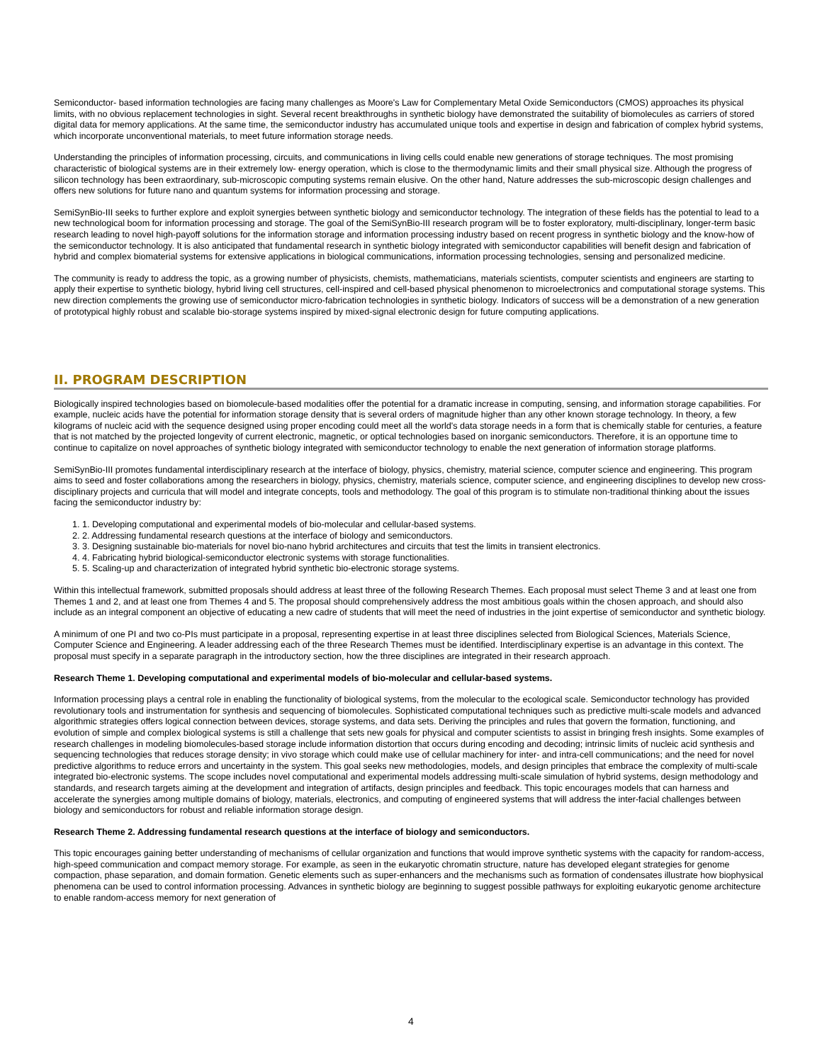Semiconductor- based information technologies are facing many challenges as Moore's Law for Complementary Metal Oxide Semiconductors (CMOS) approaches its physical limits, with no obvious replacement technologies in sight. Several recent breakthroughs in synthetic biology have demonstrated the suitability of biomolecules as carriers of stored digital data for memory applications. At the same time, the semiconductor industry has accumulated unique tools and expertise in design and fabrication of complex hybrid systems, which incorporate unconventional materials, to meet future information storage needs.
Understanding the principles of information processing, circuits, and communications in living cells could enable new generations of storage techniques. The most promising characteristic of biological systems are in their extremely low- energy operation, which is close to the thermodynamic limits and their small physical size. Although the progress of silicon technology has been extraordinary, sub-microscopic computing systems remain elusive. On the other hand, Nature addresses the sub-microscopic design challenges and offers new solutions for future nano and quantum systems for information processing and storage.
SemiSynBio-III seeks to further explore and exploit synergies between synthetic biology and semiconductor technology. The integration of these fields has the potential to lead to a new technological boom for information processing and storage. The goal of the SemiSynBio-III research program will be to foster exploratory, multi-disciplinary, longer-term basic research leading to novel high-payoff solutions for the information storage and information processing industry based on recent progress in synthetic biology and the know-how of the semiconductor technology. It is also anticipated that fundamental research in synthetic biology integrated with semiconductor capabilities will benefit design and fabrication of hybrid and complex biomaterial systems for extensive applications in biological communications, information processing technologies, sensing and personalized medicine.
The community is ready to address the topic, as a growing number of physicists, chemists, mathematicians, materials scientists, computer scientists and engineers are starting to apply their expertise to synthetic biology, hybrid living cell structures, cell-inspired and cell-based physical phenomenon to microelectronics and computational storage systems. This new direction complements the growing use of semiconductor micro-fabrication technologies in synthetic biology. Indicators of success will be a demonstration of a new generation of prototypical highly robust and scalable bio-storage systems inspired by mixed-signal electronic design for future computing applications.
II. PROGRAM DESCRIPTION
Biologically inspired technologies based on biomolecule-based modalities offer the potential for a dramatic increase in computing, sensing, and information storage capabilities. For example, nucleic acids have the potential for information storage density that is several orders of magnitude higher than any other known storage technology. In theory, a few kilograms of nucleic acid with the sequence designed using proper encoding could meet all the world's data storage needs in a form that is chemically stable for centuries, a feature that is not matched by the projected longevity of current electronic, magnetic, or optical technologies based on inorganic semiconductors. Therefore, it is an opportune time to continue to capitalize on novel approaches of synthetic biology integrated with semiconductor technology to enable the next generation of information storage platforms.
SemiSynBio-III promotes fundamental interdisciplinary research at the interface of biology, physics, chemistry, material science, computer science and engineering. This program aims to seed and foster collaborations among the researchers in biology, physics, chemistry, materials science, computer science, and engineering disciplines to develop new cross-disciplinary projects and curricula that will model and integrate concepts, tools and methodology. The goal of this program is to stimulate non-traditional thinking about the issues facing the semiconductor industry by:
1. Developing computational and experimental models of bio-molecular and cellular-based systems.
2. Addressing fundamental research questions at the interface of biology and semiconductors.
3. Designing sustainable bio-materials for novel bio-nano hybrid architectures and circuits that test the limits in transient electronics.
4. Fabricating hybrid biological-semiconductor electronic systems with storage functionalities.
5. Scaling-up and characterization of integrated hybrid synthetic bio-electronic storage systems.
Within this intellectual framework, submitted proposals should address at least three of the following Research Themes. Each proposal must select Theme 3 and at least one from Themes 1 and 2, and at least one from Themes 4 and 5. The proposal should comprehensively address the most ambitious goals within the chosen approach, and should also include as an integral component an objective of educating a new cadre of students that will meet the need of industries in the joint expertise of semiconductor and synthetic biology.
A minimum of one PI and two co-PIs must participate in a proposal, representing expertise in at least three disciplines selected from Biological Sciences, Materials Science, Computer Science and Engineering. A leader addressing each of the three Research Themes must be identified. Interdisciplinary expertise is an advantage in this context. The proposal must specify in a separate paragraph in the introductory section, how the three disciplines are integrated in their research approach.
Research Theme 1. Developing computational and experimental models of bio-molecular and cellular-based systems.
Information processing plays a central role in enabling the functionality of biological systems, from the molecular to the ecological scale. Semiconductor technology has provided revolutionary tools and instrumentation for synthesis and sequencing of biomolecules. Sophisticated computational techniques such as predictive multi-scale models and advanced algorithmic strategies offers logical connection between devices, storage systems, and data sets. Deriving the principles and rules that govern the formation, functioning, and evolution of simple and complex biological systems is still a challenge that sets new goals for physical and computer scientists to assist in bringing fresh insights. Some examples of research challenges in modeling biomolecules-based storage include information distortion that occurs during encoding and decoding; intrinsic limits of nucleic acid synthesis and sequencing technologies that reduces storage density; in vivo storage which could make use of cellular machinery for inter- and intra-cell communications; and the need for novel predictive algorithms to reduce errors and uncertainty in the system. This goal seeks new methodologies, models, and design principles that embrace the complexity of multi-scale integrated bio-electronic systems. The scope includes novel computational and experimental models addressing multi-scale simulation of hybrid systems, design methodology and standards, and research targets aiming at the development and integration of artifacts, design principles and feedback. This topic encourages models that can harness and accelerate the synergies among multiple domains of biology, materials, electronics, and computing of engineered systems that will address the inter-facial challenges between biology and semiconductors for robust and reliable information storage design.
Research Theme 2. Addressing fundamental research questions at the interface of biology and semiconductors.
This topic encourages gaining better understanding of mechanisms of cellular organization and functions that would improve synthetic systems with the capacity for random-access, high-speed communication and compact memory storage. For example, as seen in the eukaryotic chromatin structure, nature has developed elegant strategies for genome compaction, phase separation, and domain formation. Genetic elements such as super-enhancers and the mechanisms such as formation of condensates illustrate how biophysical phenomena can be used to control information processing. Advances in synthetic biology are beginning to suggest possible pathways for exploiting eukaryotic genome architecture to enable random-access memory for next generation of
4